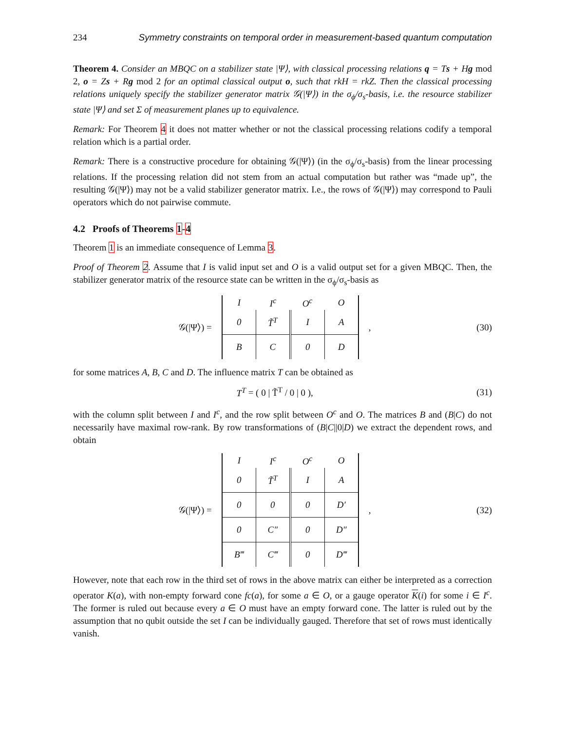234 Symmetry constraints on temporal order in measurement-based quantum computation
Theorem 4. Consider an MBQC on a stabilizer state |Ψ⟩, with classical processing relations q = Ts + Hg mod 2, o = Zs + Rg mod 2 for an optimal classical output o, such that rkH = rkZ. Then the classical processing relations uniquely specify the stabilizer generator matrix 𝒢(|Ψ⟩) in the σ<sub>ϕ</sub>/σ<sub>s</sub>-basis, i.e. the resource stabilizer state |Ψ⟩ and set Σ of measurement planes up to equivalence.
Remark: For Theorem 4 it does not matter whether or not the classical processing relations codify a temporal relation which is a partial order.
Remark: There is a constructive procedure for obtaining 𝒢(|Ψ⟩) (in the σ<sub>ϕ</sub>/σ<sub>s</sub>-basis) from the linear processing relations. If the processing relation did not stem from an actual computation but rather was “made up”, the resulting 𝒢(|Ψ⟩) may not be a valid stabilizer generator matrix. I.e., the rows of 𝒢(|Ψ⟩) may correspond to Pauli operators which do not pairwise commute.
4.2 Proofs of Theorems 1-4
Theorem 1 is an immediate consequence of Lemma 3.
Proof of Theorem 2. Assume that I is valid input set and O is a valid output set for a given MBQC. Then, the stabilizer generator matrix of the resource state can be written in the σ<sub>ϕ</sub>/σ<sub>s</sub>-basis as
𝒢(|Ψ⟩) =
| I | I<sup>c</sup> | O<sup>c</sup> | O |
| --- | --- | --- | --- |
| 0 | T̃<sup>T</sup> | I | A |
| B | C | 0 | D |
,
(30)
for some matrices A, B, C and D. The influence matrix T can be obtained as
T<sup>T</sup> = ( 0 | T̃<sup>T</sup> / 0 | 0 ), (31)
with the column split between I and I<sup>c</sup>, and the row split between O<sup>c</sup> and O. The matrices B and (B|C) do not necessarily have maximal row-rank. By row transformations of (B|C||0|D) we extract the dependent rows, and obtain
𝒢(|Ψ⟩) =
| I | I<sup>c</sup> | O<sup>c</sup> | O |
| --- | --- | --- | --- |
| 0 | T̃<sup>T</sup> | I | A |
| 0 | 0 | 0 | D′ |
| 0 | C″ | 0 | D″ |
| B‴ | C‴ | 0 | D‴ |
,
(32)
However, note that each row in the third set of rows in the above matrix can either be interpreted as a correction operator K(a), with non-empty forward cone fc(a), for some a ∈ O, or a gauge operator K(i) for some i ∈ I<sup>c</sup>. The former is ruled out because every a ∈ O must have an empty forward cone. The latter is ruled out by the assumption that no qubit outside the set I can be individually gauged. Therefore that set of rows must identically vanish.